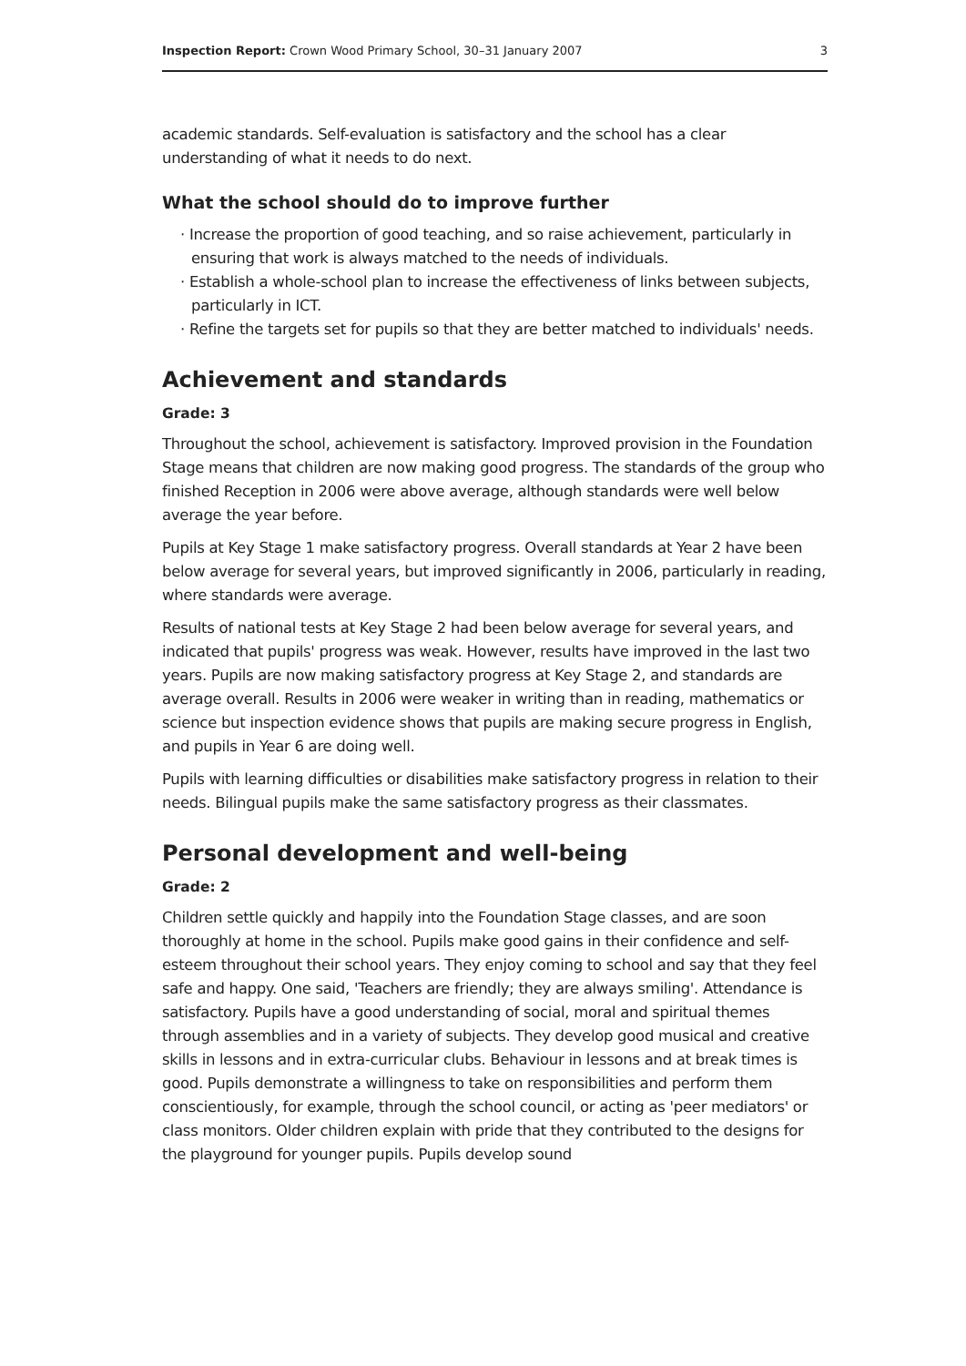Inspection Report: Crown Wood Primary School, 30–31 January 2007 3
academic standards. Self-evaluation is satisfactory and the school has a clear understanding of what it needs to do next.
What the school should do to improve further
· Increase the proportion of good teaching, and so raise achievement, particularly in ensuring that work is always matched to the needs of individuals.
· Establish a whole-school plan to increase the effectiveness of links between subjects, particularly in ICT.
· Refine the targets set for pupils so that they are better matched to individuals' needs.
Achievement and standards
Grade: 3
Throughout the school, achievement is satisfactory. Improved provision in the Foundation Stage means that children are now making good progress. The standards of the group who finished Reception in 2006 were above average, although standards were well below average the year before.
Pupils at Key Stage 1 make satisfactory progress. Overall standards at Year 2 have been below average for several years, but improved significantly in 2006, particularly in reading, where standards were average.
Results of national tests at Key Stage 2 had been below average for several years, and indicated that pupils' progress was weak. However, results have improved in the last two years. Pupils are now making satisfactory progress at Key Stage 2, and standards are average overall. Results in 2006 were weaker in writing than in reading, mathematics or science but inspection evidence shows that pupils are making secure progress in English, and pupils in Year 6 are doing well.
Pupils with learning difficulties or disabilities make satisfactory progress in relation to their needs. Bilingual pupils make the same satisfactory progress as their classmates.
Personal development and well-being
Grade: 2
Children settle quickly and happily into the Foundation Stage classes, and are soon thoroughly at home in the school. Pupils make good gains in their confidence and self-esteem throughout their school years. They enjoy coming to school and say that they feel safe and happy. One said, 'Teachers are friendly; they are always smiling'. Attendance is satisfactory. Pupils have a good understanding of social, moral and spiritual themes through assemblies and in a variety of subjects. They develop good musical and creative skills in lessons and in extra-curricular clubs. Behaviour in lessons and at break times is good. Pupils demonstrate a willingness to take on responsibilities and perform them conscientiously, for example, through the school council, or acting as 'peer mediators' or class monitors. Older children explain with pride that they contributed to the designs for the playground for younger pupils. Pupils develop sound